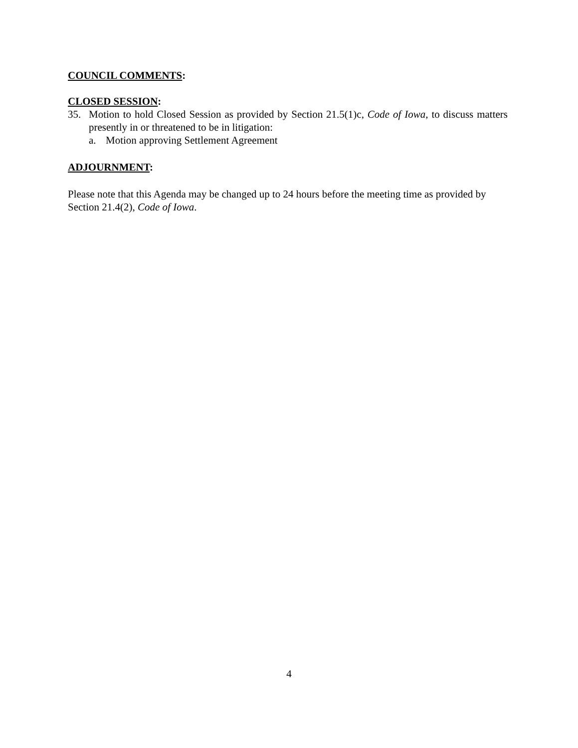COUNCIL COMMENTS:
CLOSED SESSION:
35. Motion to hold Closed Session as provided by Section 21.5(1)c, Code of Iowa, to discuss matters presently in or threatened to be in litigation:
a. Motion approving Settlement Agreement
ADJOURNMENT:
Please note that this Agenda may be changed up to 24 hours before the meeting time as provided by Section 21.4(2), Code of Iowa.
4